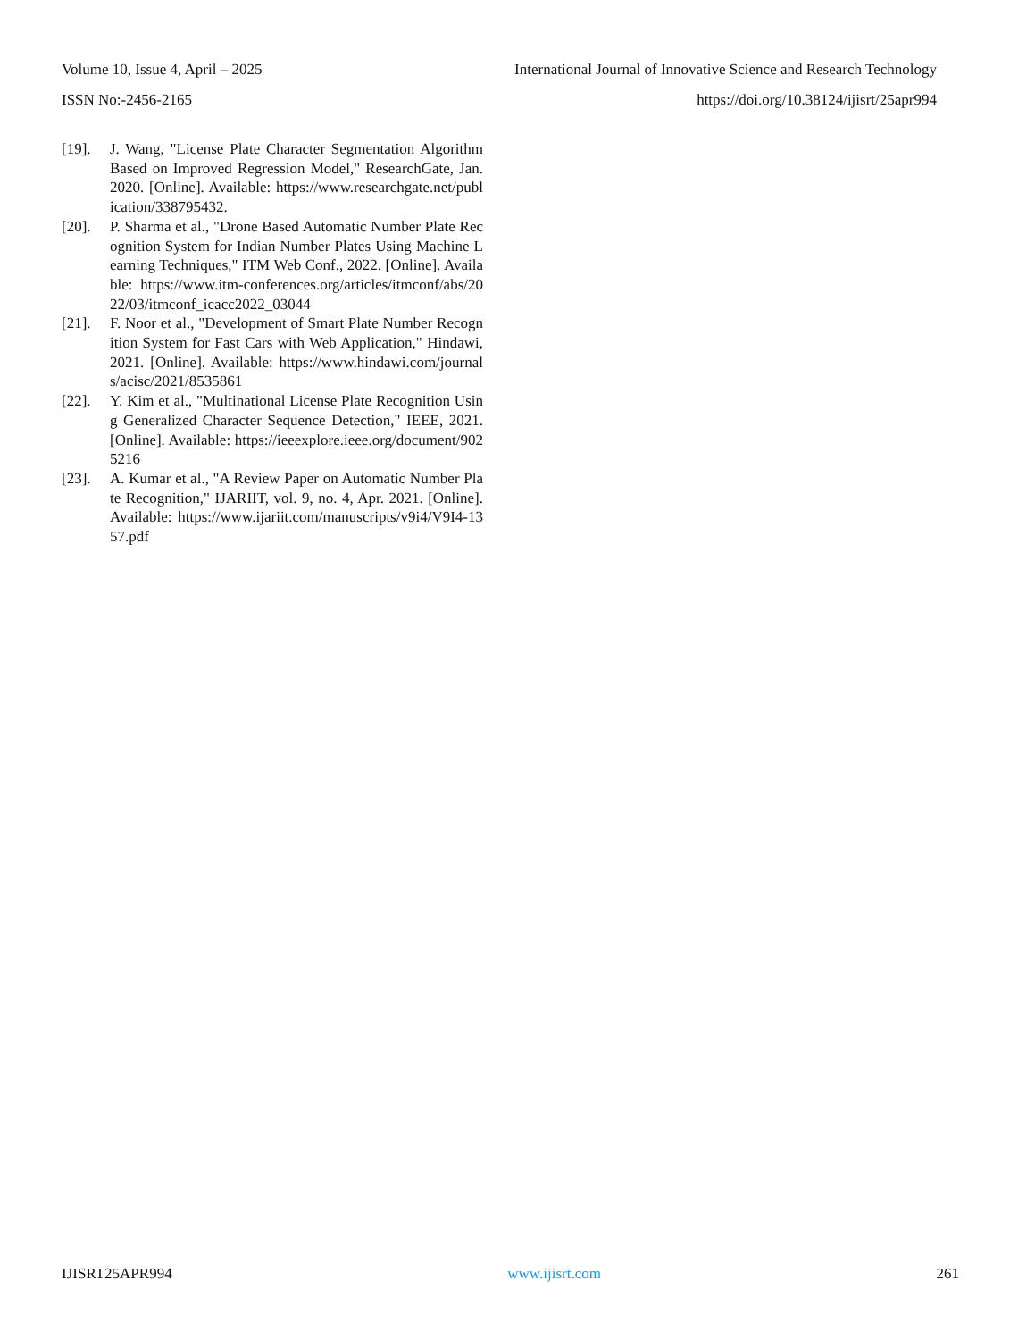Volume 10, Issue 4, April – 2025 International Journal of Innovative Science and Research Technology
ISSN No:-2456-2165 https://doi.org/10.38124/ijisrt/25apr994
[19]. J. Wang, "License Plate Character Segmentation Algorithm Based on Improved Regression Model," ResearchGate, Jan. 2020. [Online]. Available: https://www.researchgate.net/publication/338795432.
[20]. P. Sharma et al., "Drone Based Automatic Number Plate Recognition System for Indian Number Plates Using Machine Learning Techniques," ITM Web Conf., 2022. [Online]. Available: https://www.itm-conferences.org/articles/itmconf/abs/2022/03/itmconf_icacc2022_03044
[21]. F. Noor et al., "Development of Smart Plate Number Recognition System for Fast Cars with Web Application," Hindawi, 2021. [Online]. Available: https://www.hindawi.com/journals/acisc/2021/8535861
[22]. Y. Kim et al., "Multinational License Plate Recognition Using Generalized Character Sequence Detection," IEEE, 2021. [Online]. Available: https://ieeexplore.ieee.org/document/9025216
[23]. A. Kumar et al., "A Review Paper on Automatic Number Plate Recognition," IJARIIT, vol. 9, no. 4, Apr. 2021. [Online]. Available: https://www.ijariit.com/manuscripts/v9i4/V9I4-1357.pdf
IJISRT25APR994 www.ijisrt.com 261